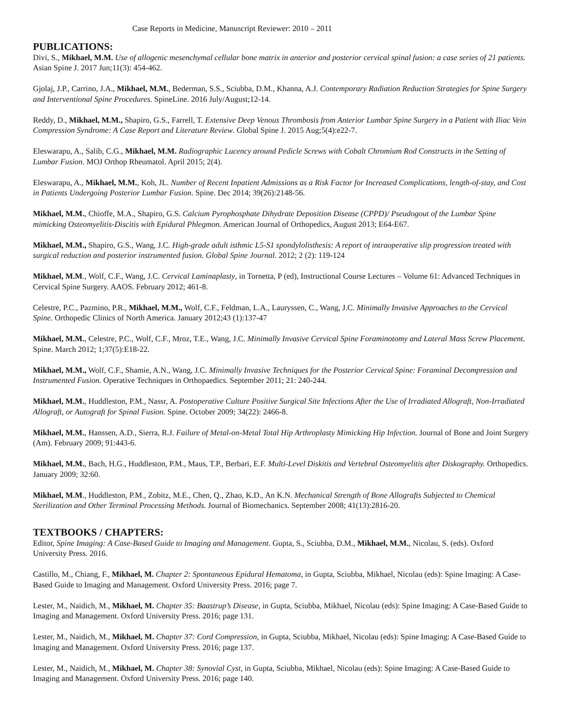Case Reports in Medicine, Manuscript Reviewer: 2010 – 2011
PUBLICATIONS:
Divi, S., Mikhael, M.M. Use of allogenic mesenchymal cellular bone matrix in anterior and posterior cervical spinal fusion: a case series of 21 patients. Asian Spine J. 2017 Jun;11(3): 454-462.
Gjolaj, J.P., Carrino, J.A., Mikhael, M.M., Bederman, S.S., Sciubba, D.M., Khanna, A.J. Contemporary Radiation Reduction Strategies for Spine Surgery and Interventional Spine Procedures. SpineLine. 2016 July/August;12-14.
Reddy, D., Mikhael, M.M., Shapiro, G.S., Farrell, T. Extensive Deep Venous Thrombosis from Anterior Lumbar Spine Surgery in a Patient with Iliac Vein Compression Syndrome: A Case Report and Literature Review. Global Spine J. 2015 Aug;5(4):e22-7.
Eleswarapu, A., Salib, C.G., Mikhael, M.M. Radiographic Lucency around Pedicle Screws with Cobalt Chromium Rod Constructs in the Setting of Lumbar Fusion. MOJ Orthop Rheumatol. April 2015; 2(4).
Eleswarapu, A., Mikhael, M.M., Koh, JL. Number of Recent Inpatient Admissions as a Risk Factor for Increased Complications, length-of-stay, and Cost in Patients Undergoing Posterior Lumbar Fusion. Spine. Dec 2014; 39(26):2148-56.
Mikhael, M.M., Chioffe, M.A., Shapiro, G.S. Calcium Pyrophosphate Dihydrate Deposition Disease (CPPD)/ Pseudogout of the Lumbar Spine mimicking Osteomyelitis-Discitis with Epidural Phlegmon. American Journal of Orthopedics, August 2013; E64-E67.
Mikhael, M.M., Shapiro, G.S., Wang, J.C. High-grade adult isthmic L5-S1 spondylolisthesis: A report of intraoperative slip progression treated with surgical reduction and posterior instrumented fusion. Global Spine Journal. 2012; 2 (2): 119-124
Mikhael, M.M., Wolf, C.F., Wang, J.C. Cervical Laminaplasty, in Tornetta, P (ed), Instructional Course Lectures – Volume 61: Advanced Techniques in Cervical Spine Surgery. AAOS. February 2012; 461-8.
Celestre, P.C., Pazmino, P.R., Mikhael, M.M., Wolf, C.F., Feldman, L.A., Lauryssen, C., Wang, J.C. Minimally Invasive Approaches to the Cervical Spine. Orthopedic Clinics of North America. January 2012;43 (1):137-47
Mikhael, M.M., Celestre, P.C., Wolf, C.F., Mroz, T.E., Wang, J.C. Minimally Invasive Cervical Spine Foraminotomy and Lateral Mass Screw Placement. Spine. March 2012; 1;37(5):E18-22.
Mikhael, M.M., Wolf, C.F., Shamie, A.N., Wang, J.C. Minimally Invasive Techniques for the Posterior Cervical Spine: Foraminal Decompression and Instrumented Fusion. Operative Techniques in Orthopaedics. September 2011; 21: 240-244.
Mikhael, M.M., Huddleston, P.M., Nassr, A. Postoperative Culture Positive Surgical Site Infections After the Use of Irradiated Allograft, Non-Irradiated Allograft, or Autograft for Spinal Fusion. Spine. October 2009; 34(22): 2466-8.
Mikhael, M.M., Hanssen, A.D., Sierra, R.J. Failure of Metal-on-Metal Total Hip Arthroplasty Mimicking Hip Infection. Journal of Bone and Joint Surgery (Am). February 2009; 91:443-6.
Mikhael, M.M., Bach, H.G., Huddleston, P.M., Maus, T.P., Berbari, E.F. Multi-Level Diskitis and Vertebral Osteomyelitis after Diskography. Orthopedics. January 2009; 32:60.
Mikhael, M.M., Huddleston, P.M., Zobitz, M.E., Chen, Q., Zhao, K.D., An K.N. Mechanical Strength of Bone Allografts Subjected to Chemical Sterilization and Other Terminal Processing Methods. Journal of Biomechanics. September 2008; 41(13):2816-20.
TEXTBOOKS / CHAPTERS:
Editor, Spine Imaging: A Case-Based Guide to Imaging and Management. Gupta, S., Sciubba, D.M., Mikhael, M.M., Nicolau, S. (eds). Oxford University Press. 2016.
Castillo, M., Chiang, F., Mikhael, M. Chapter 2: Spontaneous Epidural Hematoma, in Gupta, Sciubba, Mikhael, Nicolau (eds): Spine Imaging: A Case-Based Guide to Imaging and Management. Oxford University Press. 2016; page 7.
Lester, M., Naidich, M., Mikhael, M. Chapter 35: Baastrup’s Disease, in Gupta, Sciubba, Mikhael, Nicolau (eds): Spine Imaging: A Case-Based Guide to Imaging and Management. Oxford University Press. 2016; page 131.
Lester, M., Naidich, M., Mikhael, M. Chapter 37: Cord Compression, in Gupta, Sciubba, Mikhael, Nicolau (eds): Spine Imaging: A Case-Based Guide to Imaging and Management. Oxford University Press. 2016; page 137.
Lester, M., Naidich, M., Mikhael, M. Chapter 38: Synovial Cyst, in Gupta, Sciubba, Mikhael, Nicolau (eds): Spine Imaging: A Case-Based Guide to Imaging and Management. Oxford University Press. 2016; page 140.